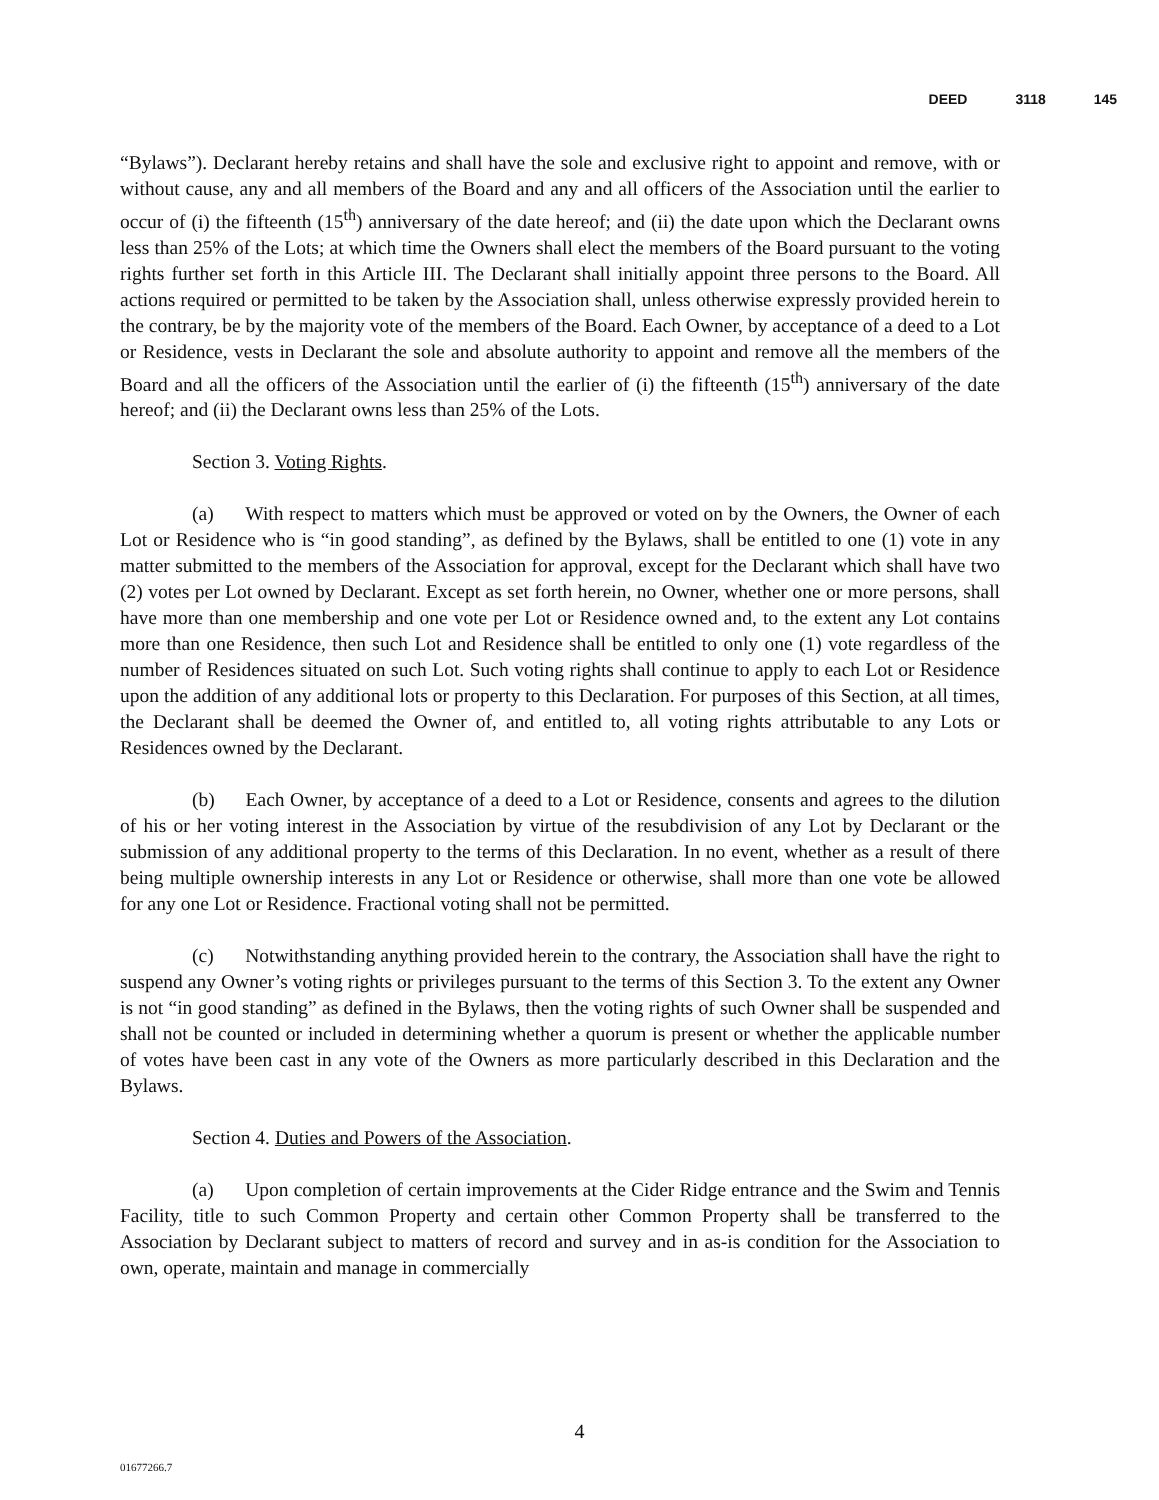DEED 3118 145
“Bylaws”). Declarant hereby retains and shall have the sole and exclusive right to appoint and remove, with or without cause, any and all members of the Board and any and all officers of the Association until the earlier to occur of (i) the fifteenth (15<sup>th</sup>) anniversary of the date hereof; and (ii) the date upon which the Declarant owns less than 25% of the Lots; at which time the Owners shall elect the members of the Board pursuant to the voting rights further set forth in this Article III. The Declarant shall initially appoint three persons to the Board. All actions required or permitted to be taken by the Association shall, unless otherwise expressly provided herein to the contrary, be by the majority vote of the members of the Board. Each Owner, by acceptance of a deed to a Lot or Residence, vests in Declarant the sole and absolute authority to appoint and remove all the members of the Board and all the officers of the Association until the earlier of (i) the fifteenth (15<sup>th</sup>) anniversary of the date hereof; and (ii) the Declarant owns less than 25% of the Lots.
Section 3. Voting Rights.
(a) With respect to matters which must be approved or voted on by the Owners, the Owner of each Lot or Residence who is “in good standing”, as defined by the Bylaws, shall be entitled to one (1) vote in any matter submitted to the members of the Association for approval, except for the Declarant which shall have two (2) votes per Lot owned by Declarant. Except as set forth herein, no Owner, whether one or more persons, shall have more than one membership and one vote per Lot or Residence owned and, to the extent any Lot contains more than one Residence, then such Lot and Residence shall be entitled to only one (1) vote regardless of the number of Residences situated on such Lot. Such voting rights shall continue to apply to each Lot or Residence upon the addition of any additional lots or property to this Declaration. For purposes of this Section, at all times, the Declarant shall be deemed the Owner of, and entitled to, all voting rights attributable to any Lots or Residences owned by the Declarant.
(b) Each Owner, by acceptance of a deed to a Lot or Residence, consents and agrees to the dilution of his or her voting interest in the Association by virtue of the resubdivision of any Lot by Declarant or the submission of any additional property to the terms of this Declaration. In no event, whether as a result of there being multiple ownership interests in any Lot or Residence or otherwise, shall more than one vote be allowed for any one Lot or Residence. Fractional voting shall not be permitted.
(c) Notwithstanding anything provided herein to the contrary, the Association shall have the right to suspend any Owner’s voting rights or privileges pursuant to the terms of this Section 3. To the extent any Owner is not “in good standing” as defined in the Bylaws, then the voting rights of such Owner shall be suspended and shall not be counted or included in determining whether a quorum is present or whether the applicable number of votes have been cast in any vote of the Owners as more particularly described in this Declaration and the Bylaws.
Section 4. Duties and Powers of the Association.
(a) Upon completion of certain improvements at the Cider Ridge entrance and the Swim and Tennis Facility, title to such Common Property and certain other Common Property shall be transferred to the Association by Declarant subject to matters of record and survey and in as-is condition for the Association to own, operate, maintain and manage in commercially
4
01677266.7